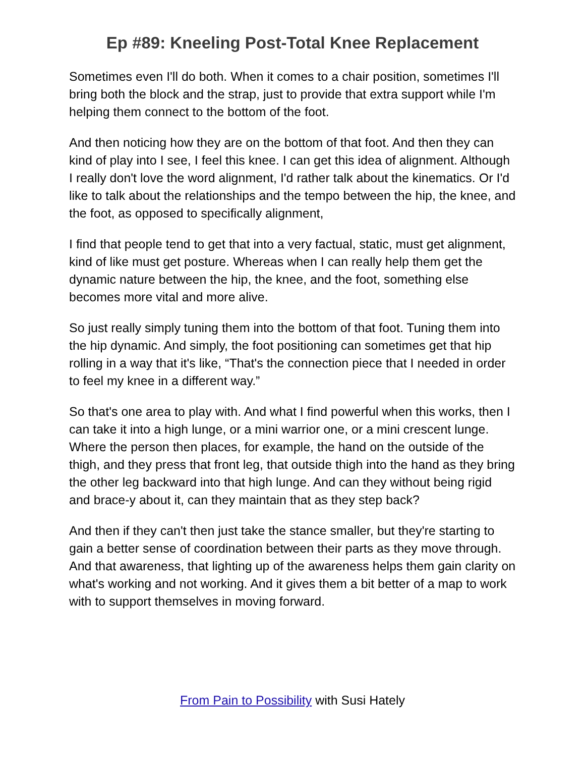Ep #89: Kneeling Post-Total Knee Replacement
Sometimes even I'll do both. When it comes to a chair position, sometimes I'll bring both the block and the strap, just to provide that extra support while I'm helping them connect to the bottom of the foot.
And then noticing how they are on the bottom of that foot. And then they can kind of play into I see, I feel this knee. I can get this idea of alignment. Although I really don't love the word alignment, I'd rather talk about the kinematics. Or I'd like to talk about the relationships and the tempo between the hip, the knee, and the foot, as opposed to specifically alignment,
I find that people tend to get that into a very factual, static, must get alignment, kind of like must get posture. Whereas when I can really help them get the dynamic nature between the hip, the knee, and the foot, something else becomes more vital and more alive.
So just really simply tuning them into the bottom of that foot. Tuning them into the hip dynamic. And simply, the foot positioning can sometimes get that hip rolling in a way that it's like, “That's the connection piece that I needed in order to feel my knee in a different way.”
So that's one area to play with. And what I find powerful when this works, then I can take it into a high lunge, or a mini warrior one, or a mini crescent lunge. Where the person then places, for example, the hand on the outside of the thigh, and they press that front leg, that outside thigh into the hand as they bring the other leg backward into that high lunge. And can they without being rigid and brace-y about it, can they maintain that as they step back?
And then if they can't then just take the stance smaller, but they're starting to gain a better sense of coordination between their parts as they move through. And that awareness, that lighting up of the awareness helps them gain clarity on what's working and not working. And it gives them a bit better of a map to work with to support themselves in moving forward.
From Pain to Possibility with Susi Hately